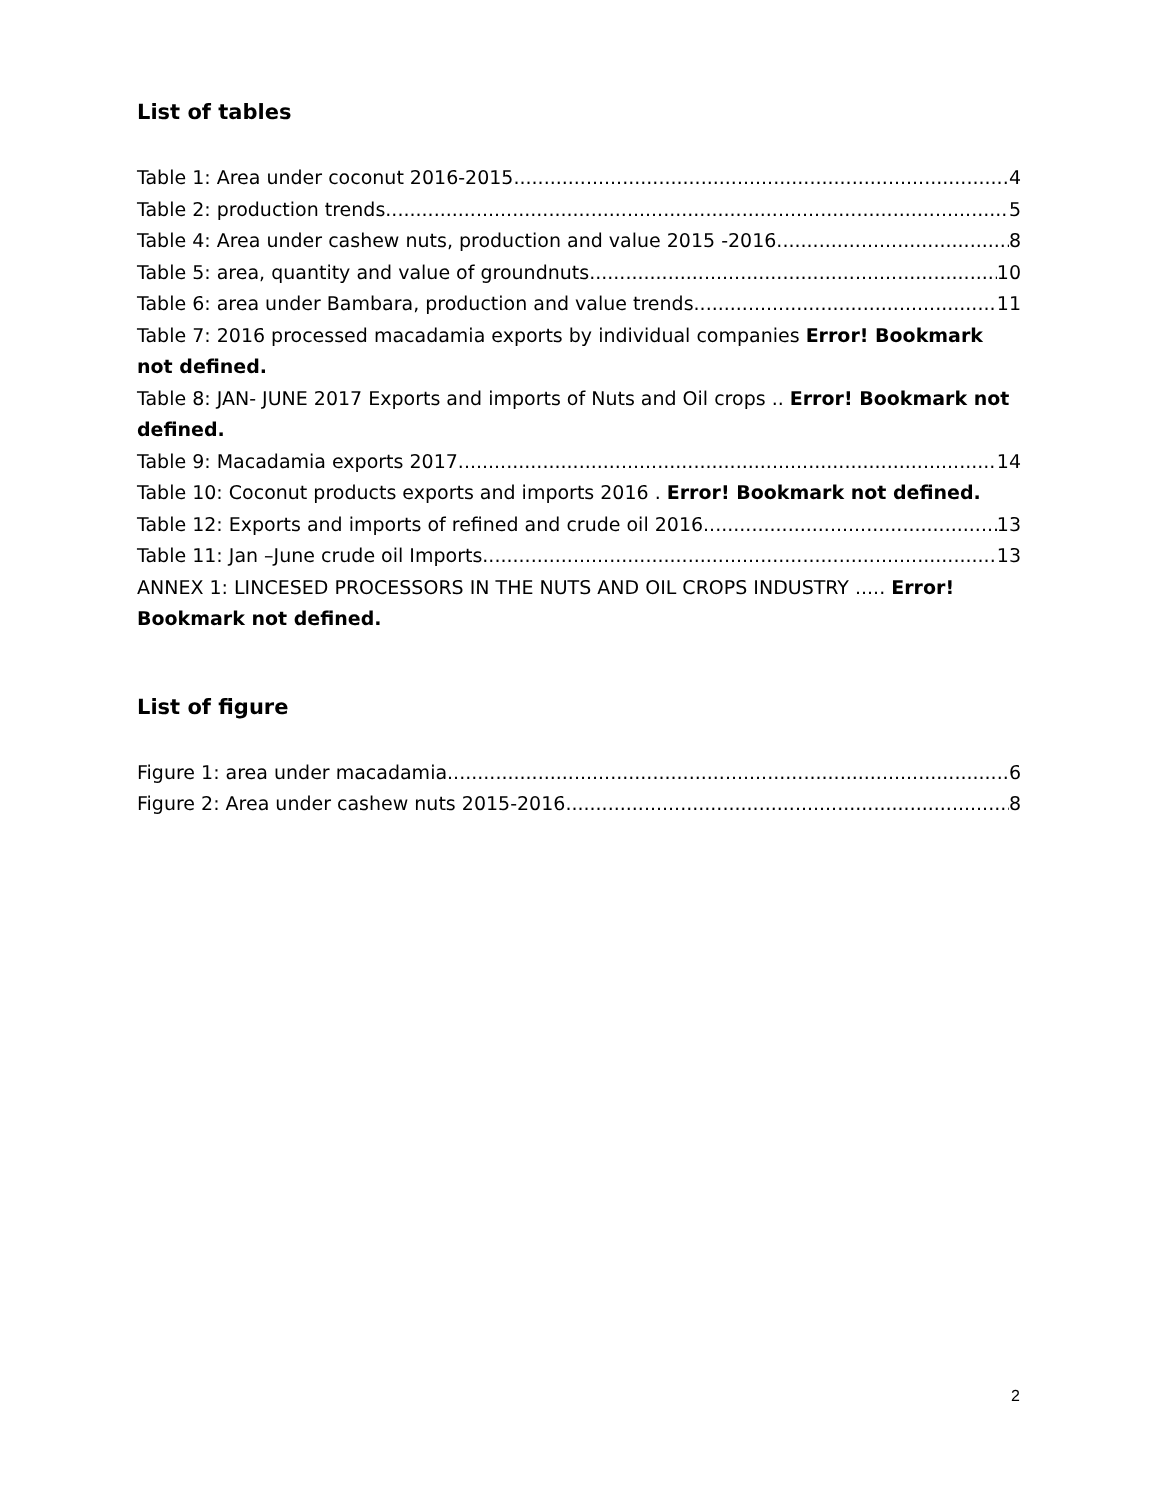List of tables
Table 1: Area under coconut 2016-2015 4
Table 2: production trends 5
Table 4: Area under cashew nuts, production and value 2015 -2016 8
Table 5: area, quantity and value of groundnuts 10
Table 6: area under Bambara, production and value trends 11
Table 7: 2016 processed macadamia exports by individual companies Error! Bookmark not defined.
Table 8: JAN- JUNE 2017 Exports and imports of Nuts and Oil crops .. Error! Bookmark not defined.
Table 9: Macadamia exports 2017 14
Table 10: Coconut products exports and imports 2016 . Error! Bookmark not defined.
Table 12: Exports and imports of refined and crude oil 2016 13
Table 11: Jan –June crude oil Imports 13
ANNEX 1: LINCESED PROCESSORS IN THE NUTS AND OIL CROPS INDUSTRY ..... Error! Bookmark not defined.
List of figure
Figure 1: area under macadamia 6
Figure 2: Area under cashew nuts 2015-2016 8
2